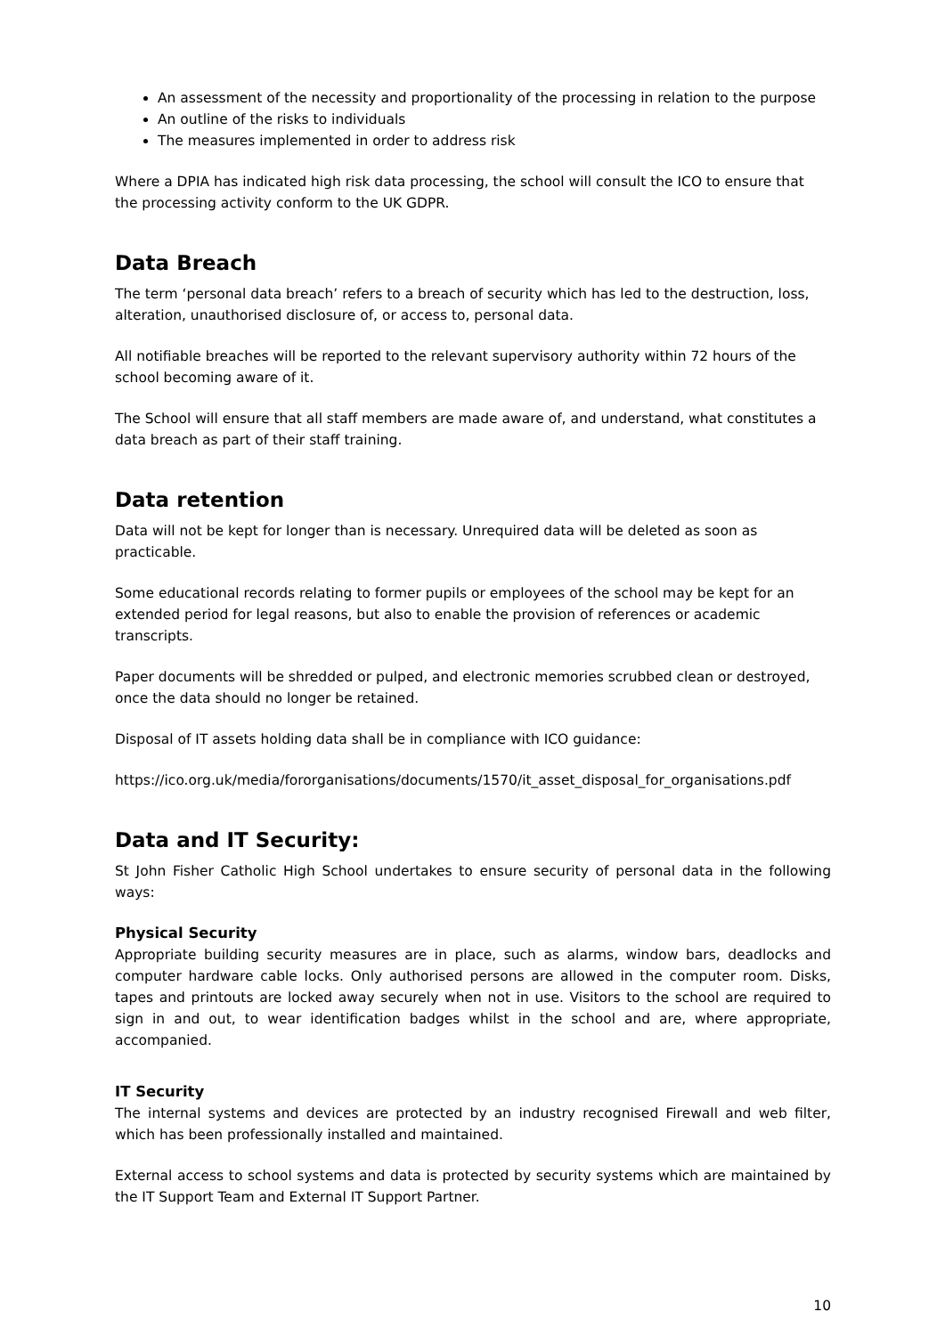An assessment of the necessity and proportionality of the processing in relation to the purpose
An outline of the risks to individuals
The measures implemented in order to address risk
Where a DPIA has indicated high risk data processing, the school will consult the ICO to ensure that the processing activity conform to the UK GDPR.
Data Breach
The term ‘personal data breach’ refers to a breach of security which has led to the destruction, loss, alteration, unauthorised disclosure of, or access to, personal data.
All notifiable breaches will be reported to the relevant supervisory authority within 72 hours of the school becoming aware of it.
The School will ensure that all staff members are made aware of, and understand, what constitutes a data breach as part of their staff training.
Data retention
Data will not be kept for longer than is necessary. Unrequired data will be deleted as soon as practicable.
Some educational records relating to former pupils or employees of the school may be kept for an extended period for legal reasons, but also to enable the provision of references or academic transcripts.
Paper documents will be shredded or pulped, and electronic memories scrubbed clean or destroyed, once the data should no longer be retained.
Disposal of IT assets holding data shall be in compliance with ICO guidance:
https://ico.org.uk/media/fororganisations/documents/1570/it_asset_disposal_for_organisations.pdf
Data and IT Security:
St John Fisher Catholic High School undertakes to ensure security of personal data in the following ways:
Physical Security
Appropriate building security measures are in place, such as alarms, window bars, deadlocks and computer hardware cable locks. Only authorised persons are allowed in the computer room. Disks, tapes and printouts are locked away securely when not in use. Visitors to the school are required to sign in and out, to wear identification badges whilst in the school and are, where appropriate, accompanied.
IT Security
The internal systems and devices are protected by an industry recognised Firewall and web filter, which has been professionally installed and maintained.
External access to school systems and data is protected by security systems which are maintained by the IT Support Team and External IT Support Partner.
10